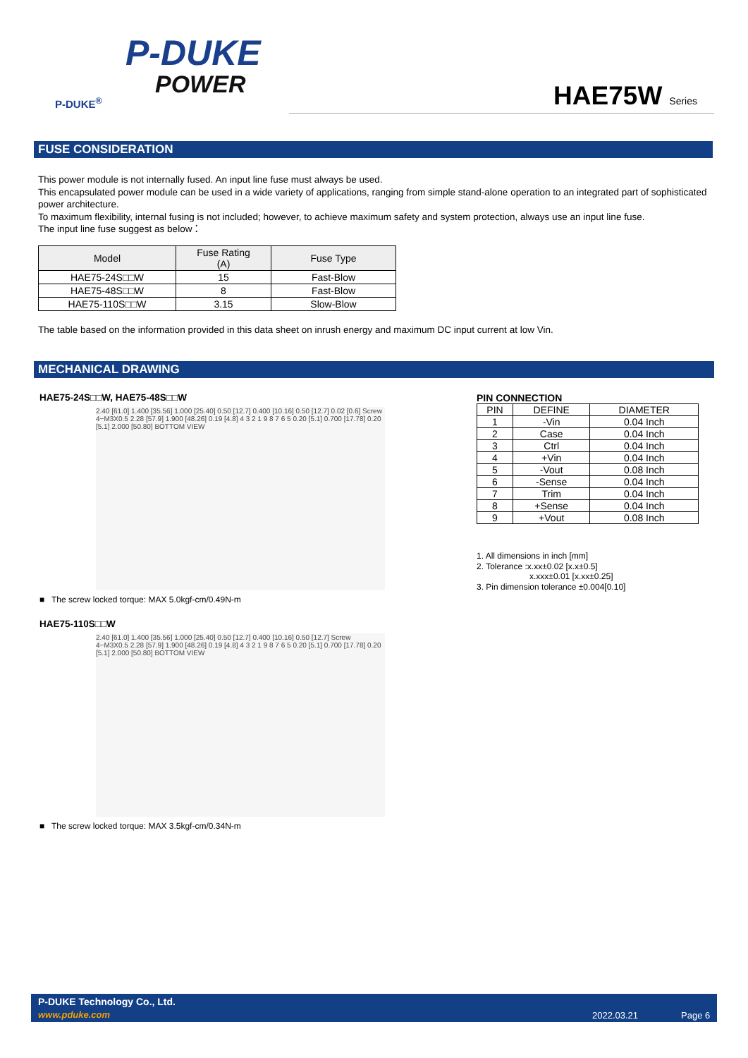P-DUKE
POWER
P-DUKE<sup>®</sup>
HAE75W Series
FUSE CONSIDERATION
This power module is not internally fused. An input line fuse must always be used.
This encapsulated power module can be used in a wide variety of applications, ranging from simple stand-alone operation to an integrated part of sophisticated power architecture.
To maximum flexibility, internal fusing is not included; however, to achieve maximum safety and system protection, always use an input line fuse.
The input line fuse suggest as below：
| Model | Fuse Rating (A) | Fuse Type |
| --- | --- | --- |
| HAE75-24S□□W | 15 | Fast-Blow |
| HAE75-48S□□W | 8 | Fast-Blow |
| HAE75-110S□□W | 3.15 | Slow-Blow |
The table based on the information provided in this data sheet on inrush energy and maximum DC input current at low Vin.
MECHANICAL DRAWING
HAE75-24S□□W, HAE75-48S□□W
2.40 [61.0] 1.400 [35.56] 1.000 [25.40] 0.50 [12.7] 0.400 [10.16] 0.50 [12.7] 0.02 [0.6] Screw 4−M3X0.5 2.28 [57.9] 1.900 [48.26] 0.19 [4.8] 4 3 2 1 9 8 7 6 5 0.20 [5.1] 0.700 [17.78] 0.20 [5.1] 2.000 [50.80] BOTTOM VIEW
■ The screw locked torque: MAX 5.0kgf-cm/0.49N-m
HAE75-110S□□W
2.40 [61.0] 1.400 [35.56] 1.000 [25.40] 0.50 [12.7] 0.400 [10.16] 0.50 [12.7] Screw 4−M3X0.5 2.28 [57.9] 1.900 [48.26] 0.19 [4.8] 4 3 2 1 9 8 7 6 5 0.20 [5.1] 0.700 [17.78] 0.20 [5.1] 2.000 [50.80] BOTTOM VIEW
■ The screw locked torque: MAX 3.5kgf-cm/0.34N-m
PIN CONNECTION
| PIN | DEFINE | DIAMETER |
| --- | --- | --- |
| 1 | -Vin | 0.04 Inch |
| 2 | Case | 0.04 Inch |
| 3 | Ctrl | 0.04 Inch |
| 4 | +Vin | 0.04 Inch |
| 5 | -Vout | 0.08 Inch |
| 6 | -Sense | 0.04 Inch |
| 7 | Trim | 0.04 Inch |
| 8 | +Sense | 0.04 Inch |
| 9 | +Vout | 0.08 Inch |
1. All dimensions in inch [mm]
2. Tolerance :x.xx±0.02 [x.x±0.5]
x.xxx±0.01 [x.xx±0.25]
3. Pin dimension tolerance ±0.004[0.10]
P-DUKE Technology Co., Ltd.
www.pduke.com 2022.03.21 Page 6